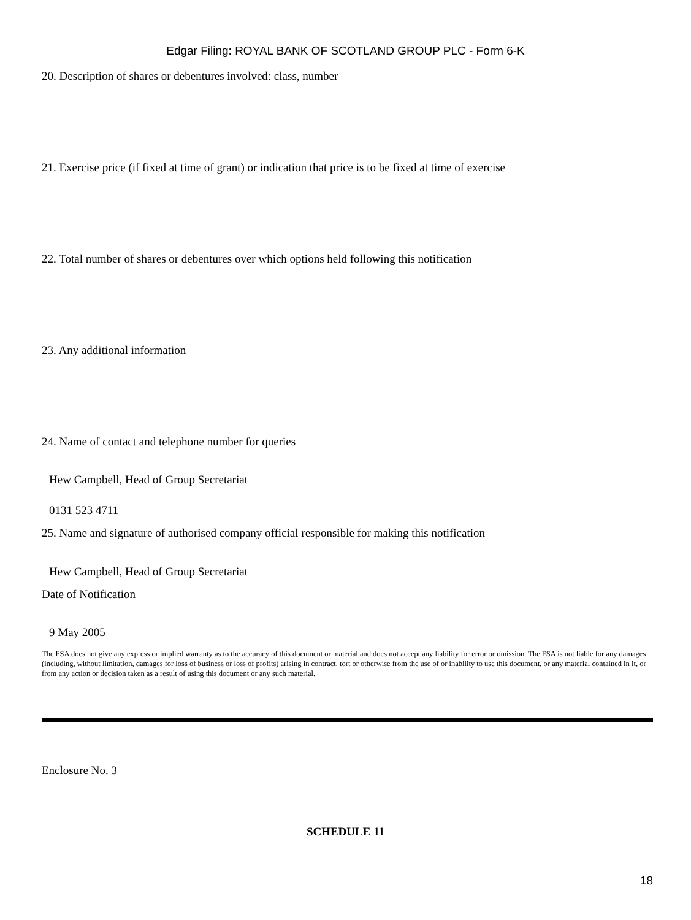Edgar Filing: ROYAL BANK OF SCOTLAND GROUP PLC - Form 6-K
20. Description of shares or debentures involved: class, number
21. Exercise price (if fixed at time of grant) or indication that price is to be fixed at time of exercise
22. Total number of shares or debentures over which options held following this notification
23. Any additional information
24. Name of contact and telephone number for queries
Hew Campbell, Head of Group Secretariat
0131 523 4711
25. Name and signature of authorised company official responsible for making this notification
Hew Campbell, Head of Group Secretariat
Date of Notification
9 May 2005
The FSA does not give any express or implied warranty as to the accuracy of this document or material and does not accept any liability for error or omission. The FSA is not liable for any damages (including, without limitation, damages for loss of business or loss of profits) arising in contract, tort or otherwise from the use of or inability to use this document, or any material contained in it, or from any action or decision taken as a result of using this document or any such material.
Enclosure No. 3
SCHEDULE 11
18